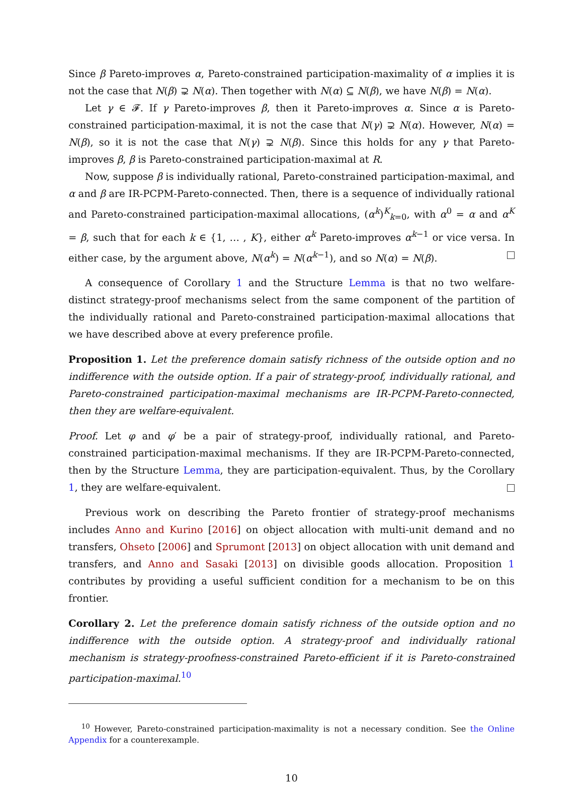Since β Pareto-improves α, Pareto-constrained participation-maximality of α implies it is not the case that N(β) ⊋ N(α). Then together with N(α) ⊆ N(β), we have N(β) = N(α).
Let γ ∈ 𝓕. If γ Pareto-improves β, then it Pareto-improves α. Since α is Pareto-constrained participation-maximal, it is not the case that N(γ) ⊋ N(α). However, N(α) = N(β), so it is not the case that N(γ) ⊋ N(β). Since this holds for any γ that Pareto-improves β, β is Pareto-constrained participation-maximal at R.
Now, suppose β is individually rational, Pareto-constrained participation-maximal, and α and β are IR-PCPM-Pareto-connected. Then, there is a sequence of individually rational and Pareto-constrained participation-maximal allocations, (α<sup>k</sup>)<sup>K</sup><sub>k=0</sub>, with α<sup>0</sup> = α and α<sup>K</sup> = β, such that for each k ∈ {1, … , K}, either α<sup>k</sup> Pareto-improves α<sup>k−1</sup> or vice versa. In either case, by the argument above, N(α<sup>k</sup>) = N(α<sup>k−1</sup>), and so N(α) = N(β).
A consequence of Corollary 1 and the Structure Lemma is that no two welfare-distinct strategy-proof mechanisms select from the same component of the partition of the individually rational and Pareto-constrained participation-maximal allocations that we have described above at every preference profile.
Proposition 1. Let the preference domain satisfy richness of the outside option and no indifference with the outside option. If a pair of strategy-proof, individually rational, and Pareto-constrained participation-maximal mechanisms are IR-PCPM-Pareto-connected, then they are welfare-equivalent.
Proof. Let φ and φ′ be a pair of strategy-proof, individually rational, and Pareto-constrained participation-maximal mechanisms. If they are IR-PCPM-Pareto-connected, then by the Structure Lemma, they are participation-equivalent. Thus, by the Corollary 1, they are welfare-equivalent.
Previous work on describing the Pareto frontier of strategy-proof mechanisms includes Anno and Kurino [2016] on object allocation with multi-unit demand and no transfers, Ohseto [2006] and Sprumont [2013] on object allocation with unit demand and transfers, and Anno and Sasaki [2013] on divisible goods allocation. Proposition 1 contributes by providing a useful sufficient condition for a mechanism to be on this frontier.
Corollary 2. Let the preference domain satisfy richness of the outside option and no indifference with the outside option. A strategy-proof and individually rational mechanism is strategy-proofness-constrained Pareto-efficient if it is Pareto-constrained participation-maximal.<sup>10</sup>
<sup>10</sup> However, Pareto-constrained participation-maximality is not a necessary condition. See the Online Appendix for a counterexample.
10